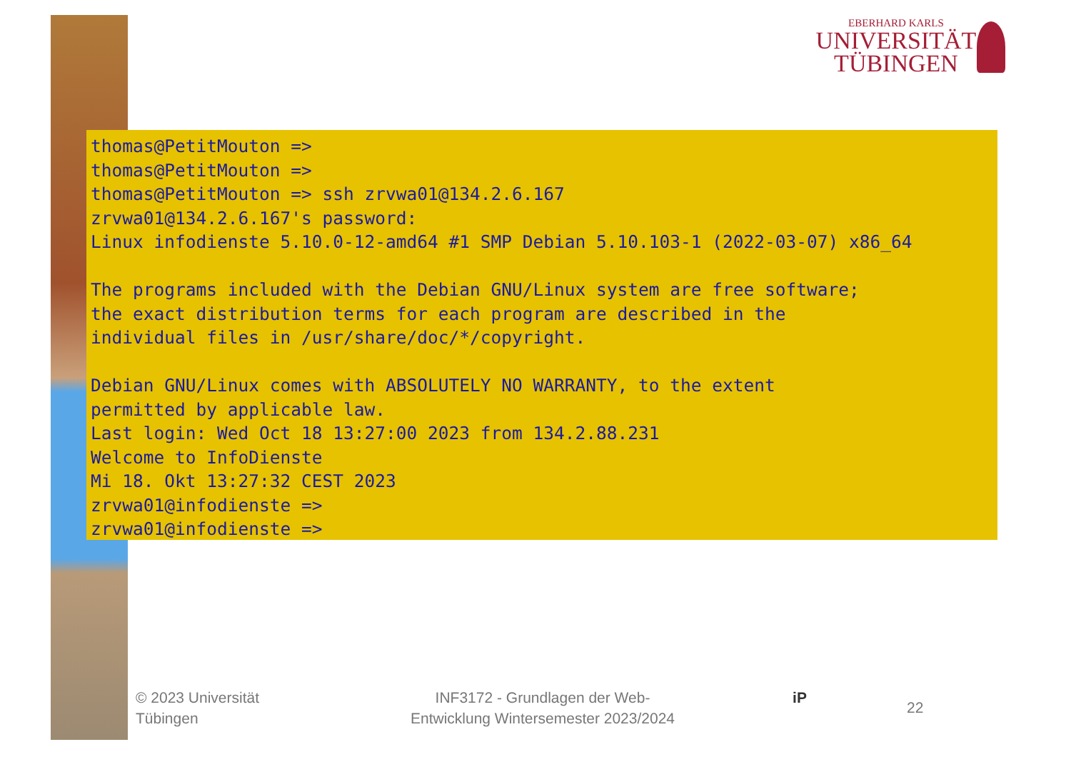EBERHARD KARLS
UNIVERSITÄT
TÜBINGEN
thomas@PetitMouton => thomas@PetitMouton => thomas@PetitMouton => ssh zrvwa01@134.2.6.167 zrvwa01@134.2.6.167's password: Linux infodienste 5.10.0-12-amd64 #1 SMP Debian 5.10.103-1 (2022-03-07) x86_64 The programs included with the Debian GNU/Linux system are free software; the exact distribution terms for each program are described in the individual files in /usr/share/doc/*/copyright. Debian GNU/Linux comes with ABSOLUTELY NO WARRANTY, to the extent permitted by applicable law. Last login: Wed Oct 18 13:27:00 2023 from 134.2.88.231 Welcome to InfoDienste Mi 18. Okt 13:27:32 CEST 2023 zrvwa01@infodienste => zrvwa01@infodienste =>
© 2023 Universität
Tübingen
INF3172 - Grundlagen der Web-
Entwicklung Wintersemester 2023/2024
iP
22